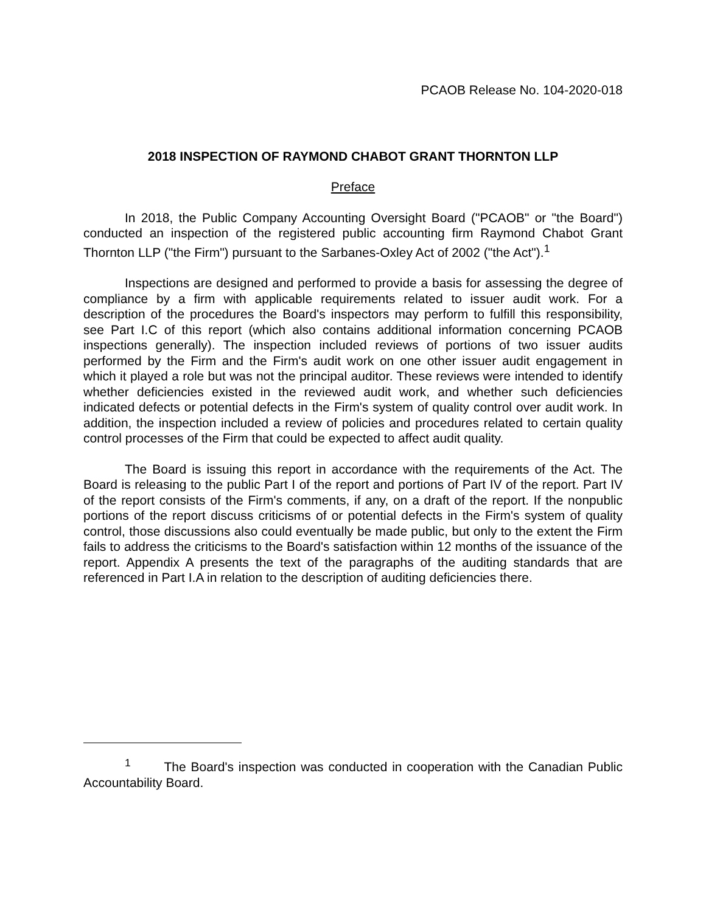PCAOB Release No. 104-2020-018
2018 INSPECTION OF RAYMOND CHABOT GRANT THORNTON LLP
Preface
In 2018, the Public Company Accounting Oversight Board ("PCAOB" or "the Board") conducted an inspection of the registered public accounting firm Raymond Chabot Grant Thornton LLP ("the Firm") pursuant to the Sarbanes-Oxley Act of 2002 ("the Act").<sup>1</sup>
Inspections are designed and performed to provide a basis for assessing the degree of compliance by a firm with applicable requirements related to issuer audit work. For a description of the procedures the Board's inspectors may perform to fulfill this responsibility, see Part I.C of this report (which also contains additional information concerning PCAOB inspections generally). The inspection included reviews of portions of two issuer audits performed by the Firm and the Firm's audit work on one other issuer audit engagement in which it played a role but was not the principal auditor. These reviews were intended to identify whether deficiencies existed in the reviewed audit work, and whether such deficiencies indicated defects or potential defects in the Firm's system of quality control over audit work. In addition, the inspection included a review of policies and procedures related to certain quality control processes of the Firm that could be expected to affect audit quality.
The Board is issuing this report in accordance with the requirements of the Act. The Board is releasing to the public Part I of the report and portions of Part IV of the report. Part IV of the report consists of the Firm's comments, if any, on a draft of the report. If the nonpublic portions of the report discuss criticisms of or potential defects in the Firm's system of quality control, those discussions also could eventually be made public, but only to the extent the Firm fails to address the criticisms to the Board's satisfaction within 12 months of the issuance of the report. Appendix A presents the text of the paragraphs of the auditing standards that are referenced in Part I.A in relation to the description of auditing deficiencies there.
<sup>1</sup> The Board's inspection was conducted in cooperation with the Canadian Public Accountability Board.